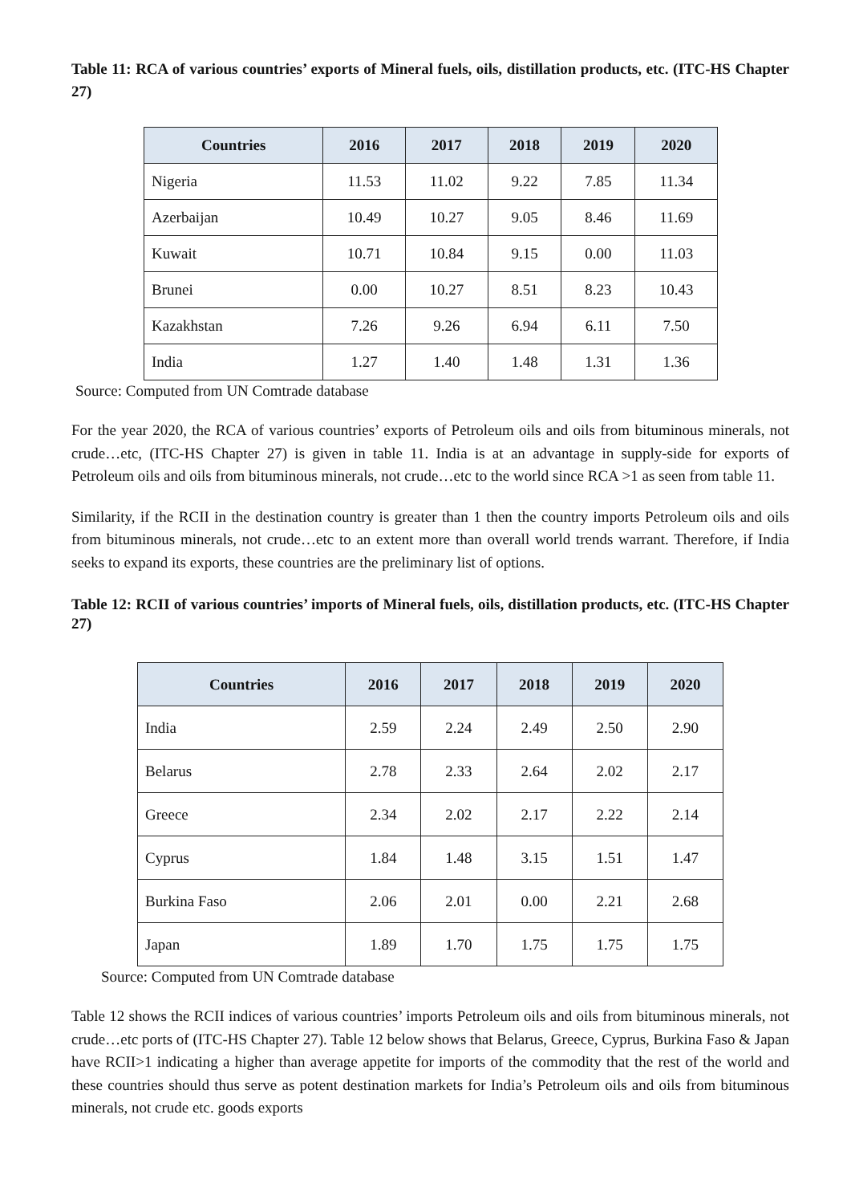Table 11: RCA of various countries’ exports of Mineral fuels, oils, distillation products, etc. (ITC-HS Chapter 27)
| Countries | 2016 | 2017 | 2018 | 2019 | 2020 |
| --- | --- | --- | --- | --- | --- |
| Nigeria | 11.53 | 11.02 | 9.22 | 7.85 | 11.34 |
| Azerbaijan | 10.49 | 10.27 | 9.05 | 8.46 | 11.69 |
| Kuwait | 10.71 | 10.84 | 9.15 | 0.00 | 11.03 |
| Brunei | 0.00 | 10.27 | 8.51 | 8.23 | 10.43 |
| Kazakhstan | 7.26 | 9.26 | 6.94 | 6.11 | 7.50 |
| India | 1.27 | 1.40 | 1.48 | 1.31 | 1.36 |
Source: Computed from UN Comtrade database
For the year 2020, the RCA of various countries’ exports of Petroleum oils and oils from bituminous minerals, not crude…etc, (ITC-HS Chapter 27) is given in table 11. India is at an advantage in supply-side for exports of Petroleum oils and oils from bituminous minerals, not crude…etc to the world since RCA >1 as seen from table 11.
Similarity, if the RCII in the destination country is greater than 1 then the country imports Petroleum oils and oils from bituminous minerals, not crude…etc to an extent more than overall world trends warrant. Therefore, if India seeks to expand its exports, these countries are the preliminary list of options.
Table 12: RCII of various countries’ imports of Mineral fuels, oils, distillation products, etc. (ITC-HS Chapter 27)
| Countries | 2016 | 2017 | 2018 | 2019 | 2020 |
| --- | --- | --- | --- | --- | --- |
| India | 2.59 | 2.24 | 2.49 | 2.50 | 2.90 |
| Belarus | 2.78 | 2.33 | 2.64 | 2.02 | 2.17 |
| Greece | 2.34 | 2.02 | 2.17 | 2.22 | 2.14 |
| Cyprus | 1.84 | 1.48 | 3.15 | 1.51 | 1.47 |
| Burkina Faso | 2.06 | 2.01 | 0.00 | 2.21 | 2.68 |
| Japan | 1.89 | 1.70 | 1.75 | 1.75 | 1.75 |
Source: Computed from UN Comtrade database
Table 12 shows the RCII indices of various countries’ imports Petroleum oils and oils from bituminous minerals, not crude…etc ports of (ITC-HS Chapter 27). Table 12 below shows that Belarus, Greece, Cyprus, Burkina Faso & Japan have RCII>1 indicating a higher than average appetite for imports of the commodity that the rest of the world and these countries should thus serve as potent destination markets for India’s Petroleum oils and oils from bituminous minerals, not crude etc. goods exports